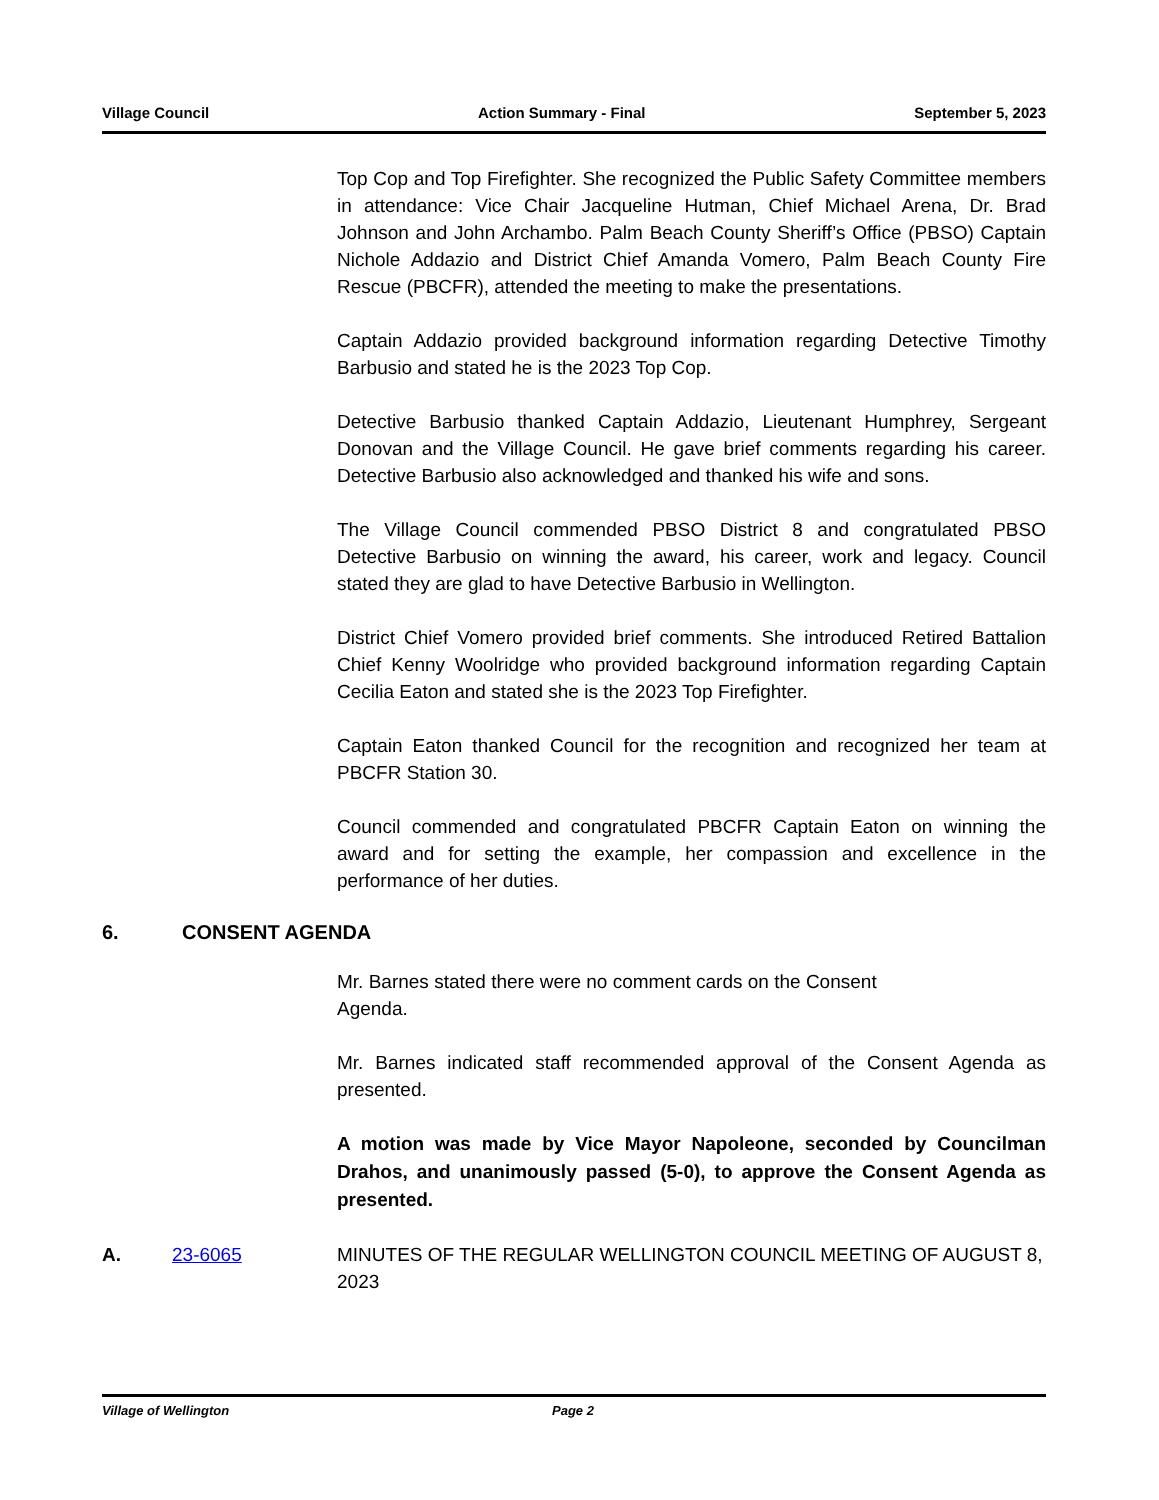Village Council Action Summary - Final September 5, 2023
Top Cop and Top Firefighter. She recognized the Public Safety Committee members in attendance: Vice Chair Jacqueline Hutman, Chief Michael Arena, Dr. Brad Johnson and John Archambo. Palm Beach County Sheriff’s Office (PBSO) Captain Nichole Addazio and District Chief Amanda Vomero, Palm Beach County Fire Rescue (PBCFR), attended the meeting to make the presentations.
Captain Addazio provided background information regarding Detective Timothy Barbusio and stated he is the 2023 Top Cop.
Detective Barbusio thanked Captain Addazio, Lieutenant Humphrey, Sergeant Donovan and the Village Council. He gave brief comments regarding his career. Detective Barbusio also acknowledged and thanked his wife and sons.
The Village Council commended PBSO District 8 and congratulated PBSO Detective Barbusio on winning the award, his career, work and legacy. Council stated they are glad to have Detective Barbusio in Wellington.
District Chief Vomero provided brief comments. She introduced Retired Battalion Chief Kenny Woolridge who provided background information regarding Captain Cecilia Eaton and stated she is the 2023 Top Firefighter.
Captain Eaton thanked Council for the recognition and recognized her team at PBCFR Station 30.
Council commended and congratulated PBCFR Captain Eaton on winning the award and for setting the example, her compassion and excellence in the performance of her duties.
6. CONSENT AGENDA
Mr. Barnes stated there were no comment cards on the Consent Agenda.
Mr. Barnes indicated staff recommended approval of the Consent Agenda as presented.
A motion was made by Vice Mayor Napoleone, seconded by Councilman Drahos, and unanimously passed (5-0), to approve the Consent Agenda as presented.
A. 23-6065 MINUTES OF THE REGULAR WELLINGTON COUNCIL MEETING OF AUGUST 8, 2023
Village of Wellington Page 2